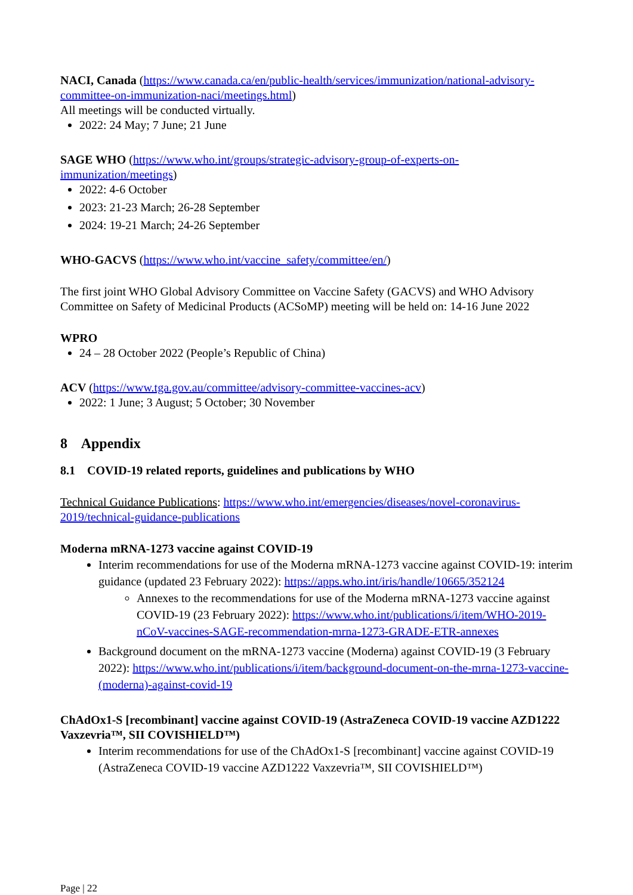NACI, Canada (https://www.canada.ca/en/public-health/services/immunization/national-advisory-committee-on-immunization-naci/meetings.html)
All meetings will be conducted virtually.
2022: 24 May; 7 June; 21 June
SAGE WHO (https://www.who.int/groups/strategic-advisory-group-of-experts-on-immunization/meetings)
2022: 4-6 October
2023: 21-23 March; 26-28 September
2024: 19-21 March; 24-26 September
WHO-GACVS (https://www.who.int/vaccine_safety/committee/en/)
The first joint WHO Global Advisory Committee on Vaccine Safety (GACVS) and WHO Advisory Committee on Safety of Medicinal Products (ACSoMP) meeting will be held on: 14-16 June 2022
WPRO
24 – 28 October 2022 (People’s Republic of China)
ACV (https://www.tga.gov.au/committee/advisory-committee-vaccines-acv)
2022: 1 June; 3 August; 5 October; 30 November
8 Appendix
8.1 COVID-19 related reports, guidelines and publications by WHO
Technical Guidance Publications: https://www.who.int/emergencies/diseases/novel-coronavirus-2019/technical-guidance-publications
Moderna mRNA-1273 vaccine against COVID-19
Interim recommendations for use of the Moderna mRNA-1273 vaccine against COVID-19: interim guidance (updated 23 February 2022): https://apps.who.int/iris/handle/10665/352124
Annexes to the recommendations for use of the Moderna mRNA-1273 vaccine against COVID-19 (23 February 2022): https://www.who.int/publications/i/item/WHO-2019-nCoV-vaccines-SAGE-recommendation-mrna-1273-GRADE-ETR-annexes
Background document on the mRNA-1273 vaccine (Moderna) against COVID-19 (3 February 2022): https://www.who.int/publications/i/item/background-document-on-the-mrna-1273-vaccine-(moderna)-against-covid-19
ChAdOx1-S [recombinant] vaccine against COVID-19 (AstraZeneca COVID-19 vaccine AZD1222 Vaxzevria™, SII COVISHIELD™)
Interim recommendations for use of the ChAdOx1-S [recombinant] vaccine against COVID-19 (AstraZeneca COVID-19 vaccine AZD1222 Vaxzevria™, SII COVISHIELD™)
Page | 22